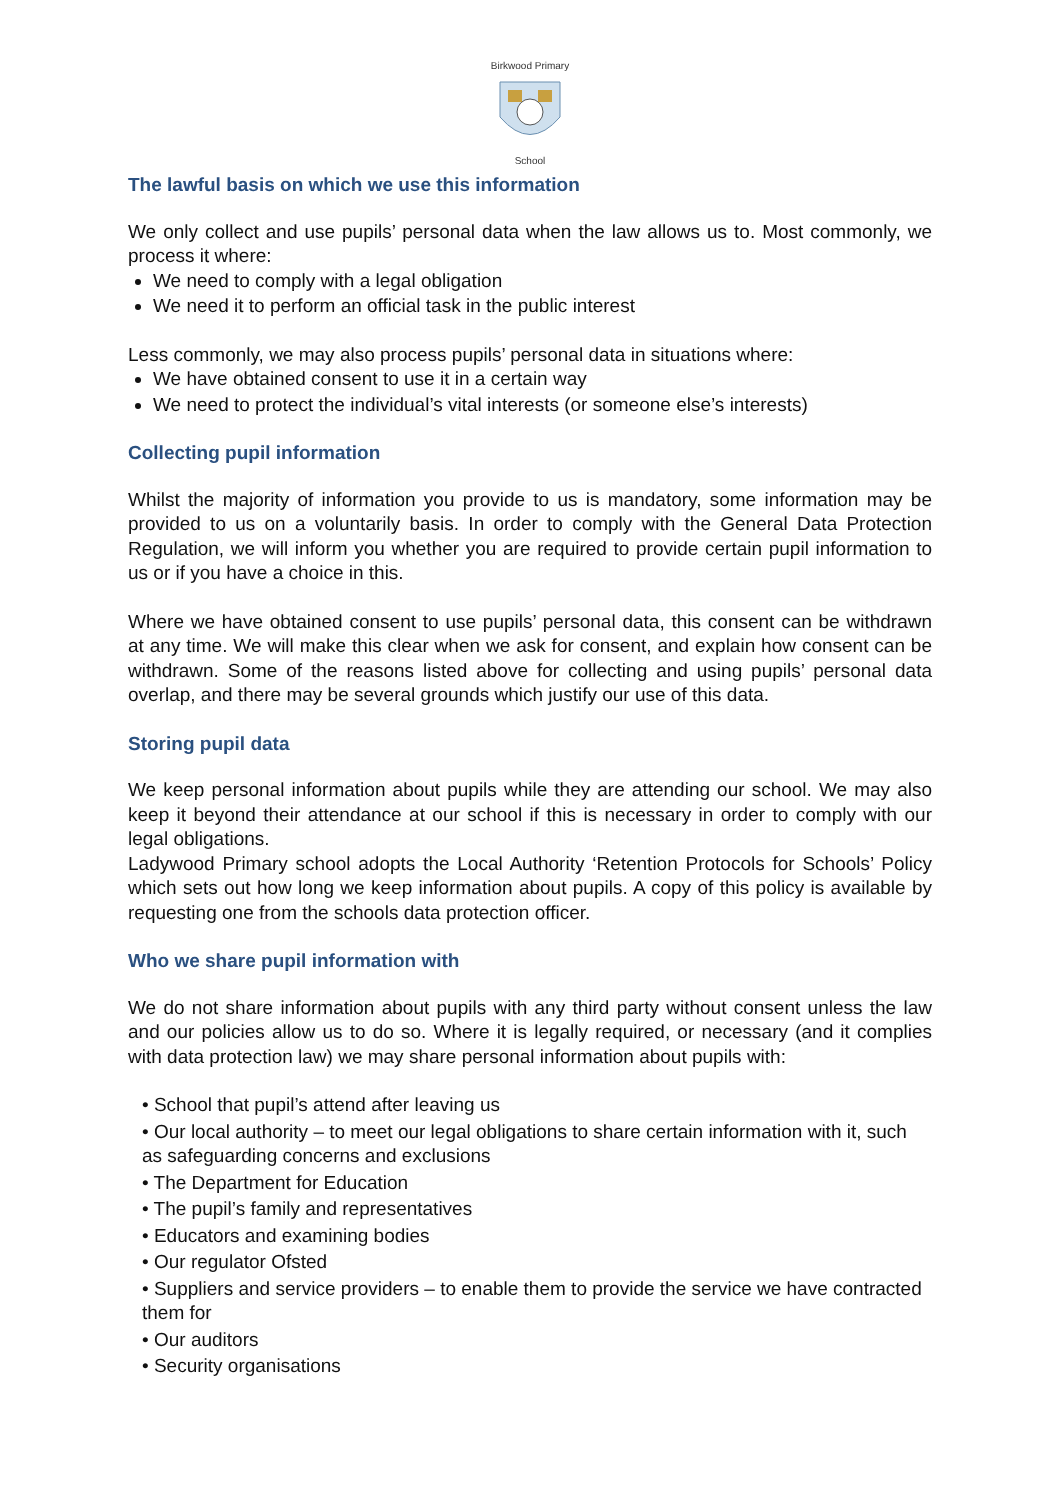Birkwood Primary
School
The lawful basis on which we use this information
We only collect and use pupils’ personal data when the law allows us to. Most commonly, we process it where:
We need to comply with a legal obligation
We need it to perform an official task in the public interest
Less commonly, we may also process pupils’ personal data in situations where:
We have obtained consent to use it in a certain way
We need to protect the individual’s vital interests (or someone else’s interests)
Collecting pupil information
Whilst the majority of information you provide to us is mandatory, some information may be provided to us on a voluntarily basis. In order to comply with the General Data Protection Regulation, we will inform you whether you are required to provide certain pupil information to us or if you have a choice in this.
Where we have obtained consent to use pupils’ personal data, this consent can be withdrawn at any time. We will make this clear when we ask for consent, and explain how consent can be withdrawn. Some of the reasons listed above for collecting and using pupils’ personal data overlap, and there may be several grounds which justify our use of this data.
Storing pupil data
We keep personal information about pupils while they are attending our school. We may also keep it beyond their attendance at our school if this is necessary in order to comply with our legal obligations.
Ladywood Primary school adopts the Local Authority ‘Retention Protocols for Schools’ Policy which sets out how long we keep information about pupils. A copy of this policy is available by requesting one from the schools data protection officer.
Who we share pupil information with
We do not share information about pupils with any third party without consent unless the law and our policies allow us to do so. Where it is legally required, or necessary (and it complies with data protection law) we may share personal information about pupils with:
• School that pupil’s attend after leaving us
• Our local authority – to meet our legal obligations to share certain information with it, such as safeguarding concerns and exclusions
• The Department for Education
• The pupil’s family and representatives
• Educators and examining bodies
• Our regulator Ofsted
• Suppliers and service providers – to enable them to provide the service we have contracted them for
• Our auditors
• Security organisations